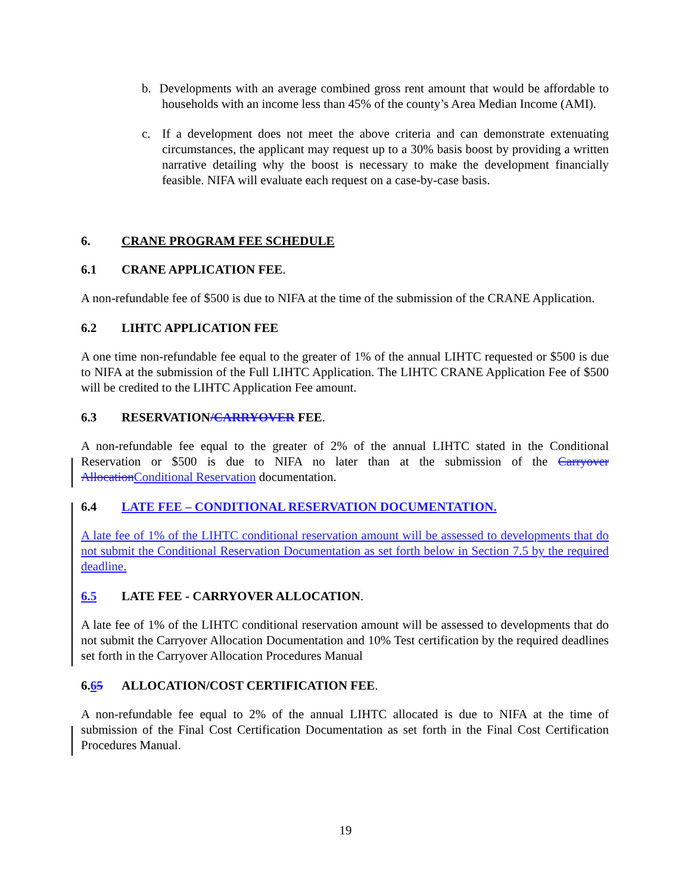b. Developments with an average combined gross rent amount that would be affordable to households with an income less than 45% of the county’s Area Median Income (AMI).
c. If a development does not meet the above criteria and can demonstrate extenuating circumstances, the applicant may request up to a 30% basis boost by providing a written narrative detailing why the boost is necessary to make the development financially feasible. NIFA will evaluate each request on a case-by-case basis.
6. CRANE PROGRAM FEE SCHEDULE
6.1 CRANE APPLICATION FEE.
A non-refundable fee of $500 is due to NIFA at the time of the submission of the CRANE Application.
6.2 LIHTC APPLICATION FEE
A one time non-refundable fee equal to the greater of 1% of the annual LIHTC requested or $500 is due to NIFA at the submission of the Full LIHTC Application. The LIHTC CRANE Application Fee of $500 will be credited to the LIHTC Application Fee amount.
6.3 RESERVATION/CARRYOVER FEE.
A non-refundable fee equal to the greater of 2% of the annual LIHTC stated in the Conditional Reservation or $500 is due to NIFA no later than at the submission of the Carryover Allocation Conditional Reservation documentation.
6.4 LATE FEE – CONDITIONAL RESERVATION DOCUMENTATION.
A late fee of 1% of the LIHTC conditional reservation amount will be assessed to developments that do not submit the Conditional Reservation Documentation as set forth below in Section 7.5 by the required deadline.
6.5 LATE FEE - CARRYOVER ALLOCATION.
A late fee of 1% of the LIHTC conditional reservation amount will be assessed to developments that do not submit the Carryover Allocation Documentation and 10% Test certification by the required deadlines set forth in the Carryover Allocation Procedures Manual
6.65 ALLOCATION/COST CERTIFICATION FEE.
A non-refundable fee equal to 2% of the annual LIHTC allocated is due to NIFA at the time of submission of the Final Cost Certification Documentation as set forth in the Final Cost Certification Procedures Manual.
19